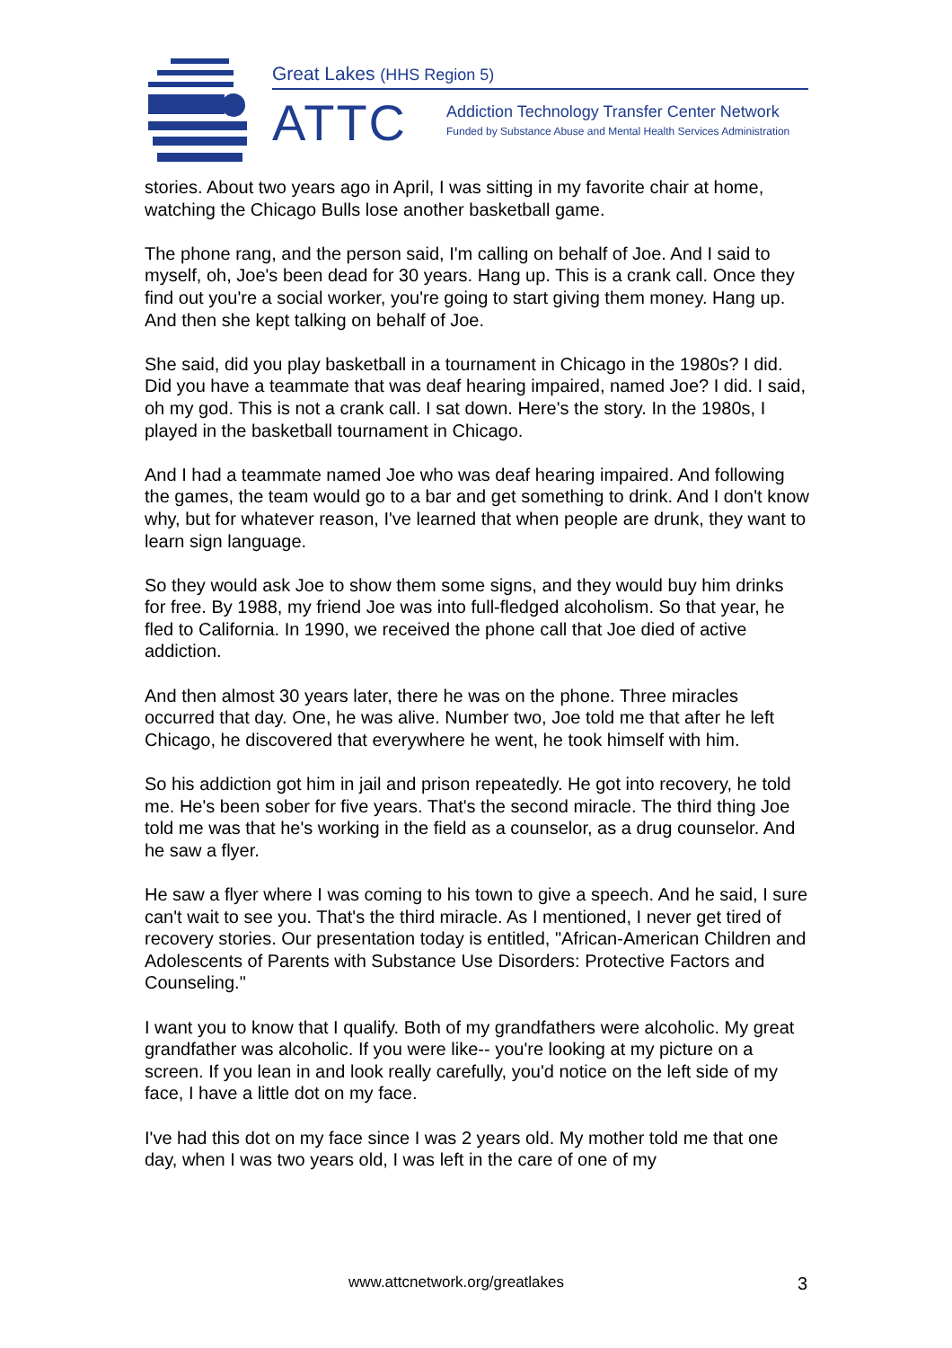Great Lakes (HHS Region 5)
ATTC
Addiction Technology Transfer Center Network
Funded by Substance Abuse and Mental Health Services Administration
stories. About two years ago in April, I was sitting in my favorite chair at home, watching the Chicago Bulls lose another basketball game.
The phone rang, and the person said, I'm calling on behalf of Joe. And I said to myself, oh, Joe's been dead for 30 years. Hang up. This is a crank call. Once they find out you're a social worker, you're going to start giving them money. Hang up. And then she kept talking on behalf of Joe.
She said, did you play basketball in a tournament in Chicago in the 1980s? I did. Did you have a teammate that was deaf hearing impaired, named Joe? I did. I said, oh my god. This is not a crank call. I sat down. Here's the story. In the 1980s, I played in the basketball tournament in Chicago.
And I had a teammate named Joe who was deaf hearing impaired. And following the games, the team would go to a bar and get something to drink. And I don't know why, but for whatever reason, I've learned that when people are drunk, they want to learn sign language.
So they would ask Joe to show them some signs, and they would buy him drinks for free. By 1988, my friend Joe was into full-fledged alcoholism. So that year, he fled to California. In 1990, we received the phone call that Joe died of active addiction.
And then almost 30 years later, there he was on the phone. Three miracles occurred that day. One, he was alive. Number two, Joe told me that after he left Chicago, he discovered that everywhere he went, he took himself with him.
So his addiction got him in jail and prison repeatedly. He got into recovery, he told me. He's been sober for five years. That's the second miracle. The third thing Joe told me was that he's working in the field as a counselor, as a drug counselor. And he saw a flyer.
He saw a flyer where I was coming to his town to give a speech. And he said, I sure can't wait to see you. That's the third miracle. As I mentioned, I never get tired of recovery stories. Our presentation today is entitled, "African-American Children and Adolescents of Parents with Substance Use Disorders: Protective Factors and Counseling."
I want you to know that I qualify. Both of my grandfathers were alcoholic. My great grandfather was alcoholic. If you were like-- you're looking at my picture on a screen. If you lean in and look really carefully, you'd notice on the left side of my face, I have a little dot on my face.
I've had this dot on my face since I was 2 years old. My mother told me that one day, when I was two years old, I was left in the care of one of my
www.attcnetwork.org/greatlakes 3